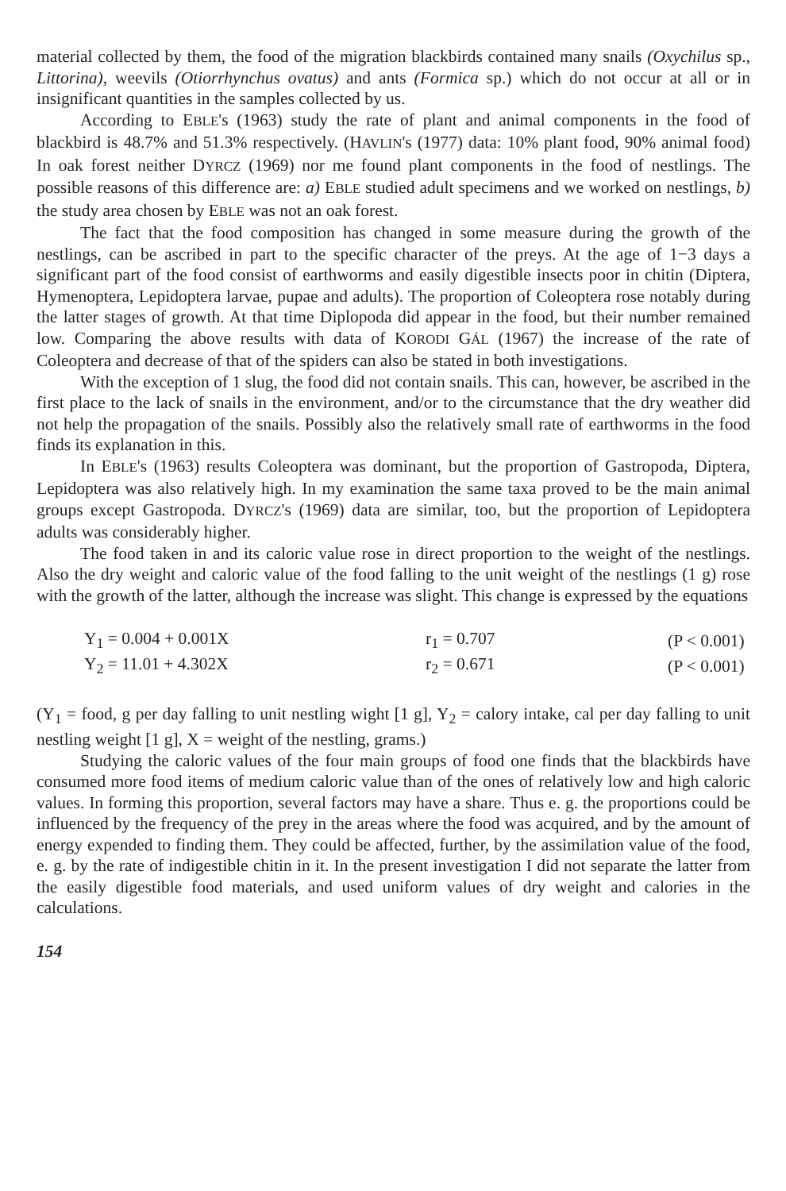material collected by them, the food of the migration blackbirds contained many snails (Oxychilus sp., Littorina), weevils (Otiorrhynchus ovatus) and ants (Formica sp.) which do not occur at all or in insignificant quantities in the samples collected by us.
According to EBLE's (1963) study the rate of plant and animal components in the food of blackbird is 48.7% and 51.3% respectively. (HAVLIN's (1977) data: 10% plant food, 90% animal food) In oak forest neither DYRCZ (1969) nor me found plant components in the food of nestlings. The possible reasons of this difference are: a) EBLE studied adult specimens and we worked on nestlings, b) the study area chosen by EBLE was not an oak forest.
The fact that the food composition has changed in some measure during the growth of the nestlings, can be ascribed in part to the specific character of the preys. At the age of 1−3 days a significant part of the food consist of earthworms and easily digestible insects poor in chitin (Diptera, Hymenoptera, Lepidoptera larvae, pupae and adults). The proportion of Coleoptera rose notably during the latter stages of growth. At that time Diplopoda did appear in the food, but their number remained low. Comparing the above results with data of KORODI GÁL (1967) the increase of the rate of Coleoptera and decrease of that of the spiders can also be stated in both investigations.
With the exception of 1 slug, the food did not contain snails. This can, however, be ascribed in the first place to the lack of snails in the environment, and/or to the circumstance that the dry weather did not help the propagation of the snails. Possibly also the relatively small rate of earthworms in the food finds its explanation in this.
In EBLE's (1963) results Coleoptera was dominant, but the proportion of Gastropoda, Diptera, Lepidoptera was also relatively high. In my examination the same taxa proved to be the main animal groups except Gastropoda. DYRCZ's (1969) data are similar, too, but the proportion of Lepidoptera adults was considerably higher.
The food taken in and its caloric value rose in direct proportion to the weight of the nestlings. Also the dry weight and caloric value of the food falling to the unit weight of the nestlings (1 g) rose with the growth of the latter, although the increase was slight. This change is expressed by the equations
| Y<sub>1</sub> = 0.004 + 0.001X | r<sub>1</sub> = 0.707 | (P < 0.001) |
| Y<sub>2</sub> = 11.01 + 4.302X | r<sub>2</sub> = 0.671 | (P < 0.001) |
(Y<sub>1</sub> = food, g per day falling to unit nestling wight [1 g], Y<sub>2</sub> = calory intake, cal per day falling to unit nestling weight [1 g], X = weight of the nestling, grams.)
Studying the caloric values of the four main groups of food one finds that the blackbirds have consumed more food items of medium caloric value than of the ones of relatively low and high caloric values. In forming this proportion, several factors may have a share. Thus e. g. the proportions could be influenced by the frequency of the prey in the areas where the food was acquired, and by the amount of energy expended to finding them. They could be affected, further, by the assimilation value of the food, e. g. by the rate of indigestible chitin in it. In the present investigation I did not separate the latter from the easily digestible food materials, and used uniform values of dry weight and calories in the calculations.
154